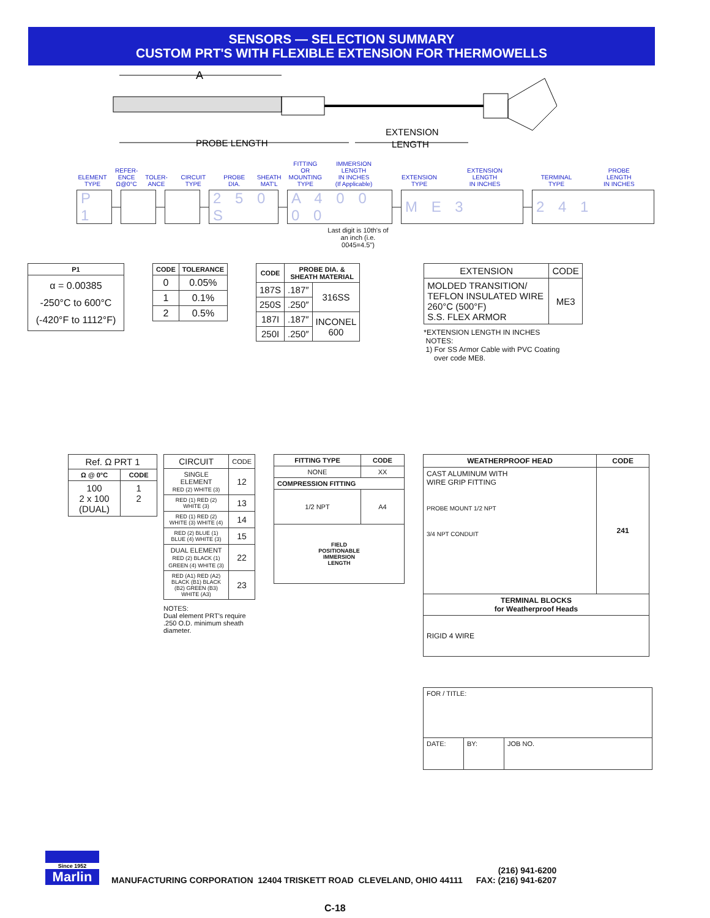SENSORS — SELECTION SUMMARY
CUSTOM PRT'S WITH FLEXIBLE EXTENSION FOR THERMOWELLS
A
PROBE LENGTH
EXTENSION
LENGTH
| ELEMENT TYPE | REFER- ENCE Ω@0°C | TOLER- ANCE | CIRCUIT TYPE | PROBE DIA. | SHEATH MAT'L | FITTING OR MOUNTING TYPE | IMMERSION LENGTH IN INCHES (If Applicable) | EXTENSION TYPE | EXTENSION LENGTH IN INCHES | TERMINAL TYPE | PROBE LENGTH IN INCHES |
P 1
2 5 0 S
A 4 0 0 0 0
M E 3 2 4 1
Last digit is 10th's of an inch (i.e. 0045=4.5")
| P1 |
| --- |
| α = 0.00385 -250°C to 600°C (-420°F to 1112°F) |
| CODE | TOLERANCE |
| --- | --- |
| 0 | 0.05% |
| 1 | 0.1% |
| 2 | 0.5% |
| CODE | PROBE DIA. & SHEATH MATERIAL | |
| --- | --- | --- |
| 187S | .187″ | 316SS |
| 250S | .250″ | |
| 187I | .187″ | INCONEL 600 |
| 250I | .250″ | |
| EXTENSION | CODE |
| --- | --- |
| MOLDED TRANSITION/ TEFLON INSULATED WIRE 260°C (500°F) S.S. FLEX ARMOR | ME3 |
*EXTENSION LENGTH IN INCHES
NOTES:
1) For SS Armor Cable with PVC Coating
over code ME8.
| Ref. Ω PRT 1 | |
| --- | --- |
| Ω @ 0°C | CODE |
| 100 2 x 100 (DUAL) | 1 2 |
| CIRCUIT | CODE |
| --- | --- |
| SINGLE ELEMENT RED (2) WHITE (3) | 12 |
| RED (1) RED (2) WHITE (3) | 13 |
| RED (1) RED (2) WHITE (3) WHITE (4) | 14 |
| RED (2) BLUE (1) BLUE (4) WHITE (3) | 15 |
| DUAL ELEMENT RED (2) BLACK (1) GREEN (4) WHITE (3) | 22 |
| RED (A1) RED (A2) BLACK (B1) BLACK (B2) GREEN (B3) WHITE (A3) | 23 |
NOTES:
Dual element PRT's require
.250 O.D. minimum sheath
diameter.
| FITTING TYPE | CODE |
| --- | --- |
| NONE | XX |
| COMPRESSION FITTING | |
| 1/2 NPT | A4 |
| FIELD POSITIONABLE IMMERSION LENGTH | |
| WEATHERPROOF HEAD | CODE |
| --- | --- |
| CAST ALUMINUM WITH WIRE GRIP FITTING PROBE MOUNT 1/2 NPT 3/4 NPT CONDUIT | 241 |
| TERMINAL BLOCKS for Weatherproof Heads | |
| RIGID 4 WIRE | |
| FOR / TITLE: | | |
| DATE: | BY: | JOB NO. |
Since 1952
Marlin
MANUFACTURING CORPORATION 12404 TRISKETT ROAD CLEVELAND, OHIO 44111
(216) 941-6200
FAX: (216) 941-6207
C-18